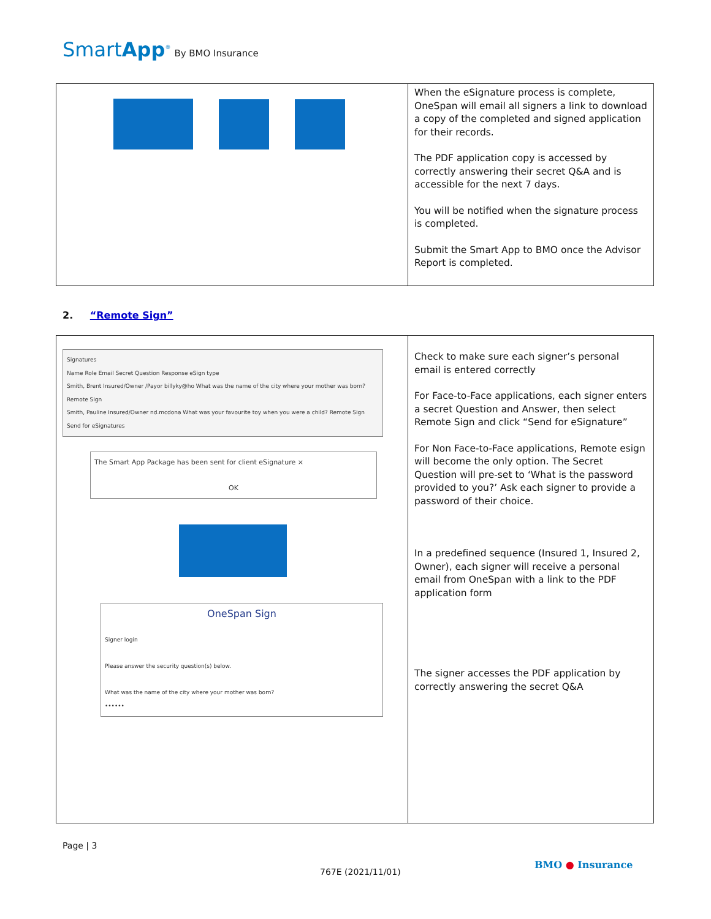SmartApp<sup>®</sup> By BMO Insurance
| | When the eSignature process is complete, OneSpan will email all signers a link to download a copy of the completed and signed application for their records. The PDF application copy is accessed by correctly answering their secret Q&A and is accessible for the next 7 days. You will be notified when the signature process is completed. Submit the Smart App to BMO once the Advisor Report is completed. |
2. “Remote Sign”
| Signatures Name Role Email Secret Question Response eSign type Smith, Brent Insured/Owner /Payor billyky@ho What was the name of the city where your mother was born? Remote Sign Smith, Pauline Insured/Owner nd.mcdona What was your favourite toy when you were a child? Remote Sign Send for eSignatures The Smart App Package has been sent for client eSignature × OK OneSpan Sign Signer login Please answer the security question(s) below. What was the name of the city where your mother was born? •••••• | Check to make sure each signer’s personal email is entered correctly For Face-to-Face applications, each signer enters a secret Question and Answer, then select Remote Sign and click “Send for eSignature” For Non Face-to-Face applications, Remote esign will become the only option. The Secret Question will pre-set to ‘What is the password provided to you?’ Ask each signer to provide a password of their choice. In a predefined sequence (Insured 1, Insured 2, Owner), each signer will receive a personal email from OneSpan with a link to the PDF application form The signer accesses the PDF application by correctly answering the secret Q&A |
Page | 3
767E (2021/11/01)
BMO ● Insurance